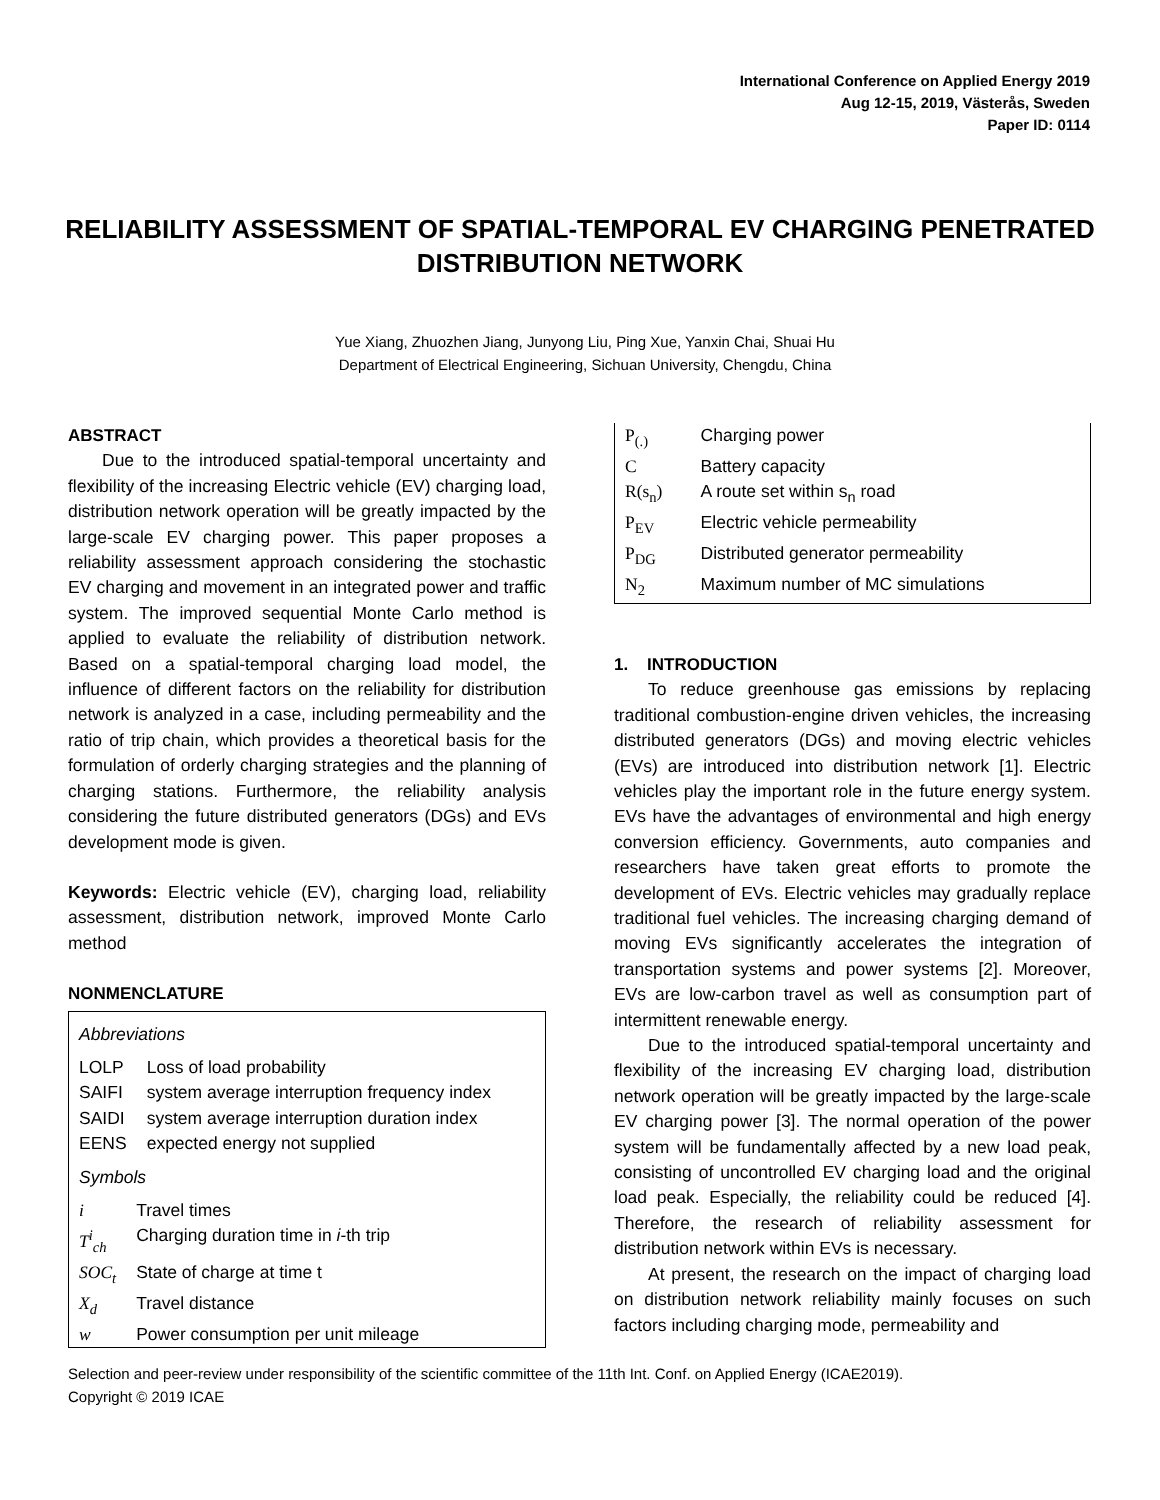International Conference on Applied Energy 2019
Aug 12-15, 2019, Västerås, Sweden
Paper ID: 0114
RELIABILITY ASSESSMENT OF SPATIAL-TEMPORAL EV CHARGING PENETRATED DISTRIBUTION NETWORK
Yue Xiang, Zhuozhen Jiang, Junyong Liu, Ping Xue, Yanxin Chai, Shuai Hu
Department of Electrical Engineering, Sichuan University, Chengdu, China
ABSTRACT
Due to the introduced spatial-temporal uncertainty and flexibility of the increasing Electric vehicle (EV) charging load, distribution network operation will be greatly impacted by the large-scale EV charging power. This paper proposes a reliability assessment approach considering the stochastic EV charging and movement in an integrated power and traffic system. The improved sequential Monte Carlo method is applied to evaluate the reliability of distribution network. Based on a spatial-temporal charging load model, the influence of different factors on the reliability for distribution network is analyzed in a case, including permeability and the ratio of trip chain, which provides a theoretical basis for the formulation of orderly charging strategies and the planning of charging stations. Furthermore, the reliability analysis considering the future distributed generators (DGs) and EVs development mode is given.
Keywords: Electric vehicle (EV), charging load, reliability assessment, distribution network, improved Monte Carlo method
NONMENCLATURE
Abbreviations
| LOLP | Loss of load probability |
| SAIFI | system average interruption frequency index |
| SAIDI | system average interruption duration index |
| EENS | expected energy not supplied |
Symbols
| i | Travel times |
| T<sup>i</sup><sub>ch</sub> | Charging duration time in i -th trip |
| SOC<sub>t</sub> | State of charge at time t |
| X<sub>d</sub> | Travel distance |
| w | Power consumption per unit mileage |
| P<sub>(.)</sub> | Charging power |
| C | Battery capacity |
| R(s<sub>n</sub>) | A route set within s<sub>n</sub> road |
| P<sub>EV</sub> | Electric vehicle permeability |
| P<sub>DG</sub> | Distributed generator permeability |
| N<sub>2</sub> | Maximum number of MC simulations |
1. INTRODUCTION
To reduce greenhouse gas emissions by replacing traditional combustion-engine driven vehicles, the increasing distributed generators (DGs) and moving electric vehicles (EVs) are introduced into distribution network [1]. Electric vehicles play the important role in the future energy system. EVs have the advantages of environmental and high energy conversion efficiency. Governments, auto companies and researchers have taken great efforts to promote the development of EVs. Electric vehicles may gradually replace traditional fuel vehicles. The increasing charging demand of moving EVs significantly accelerates the integration of transportation systems and power systems [2]. Moreover, EVs are low-carbon travel as well as consumption part of intermittent renewable energy.
Due to the introduced spatial-temporal uncertainty and flexibility of the increasing EV charging load, distribution network operation will be greatly impacted by the large-scale EV charging power [3]. The normal operation of the power system will be fundamentally affected by a new load peak, consisting of uncontrolled EV charging load and the original load peak. Especially, the reliability could be reduced [4]. Therefore, the research of reliability assessment for distribution network within EVs is necessary.
At present, the research on the impact of charging load on distribution network reliability mainly focuses on such factors including charging mode, permeability and
Selection and peer-review under responsibility of the scientific committee of the 11th Int. Conf. on Applied Energy (ICAE2019).
Copyright © 2019 ICAE